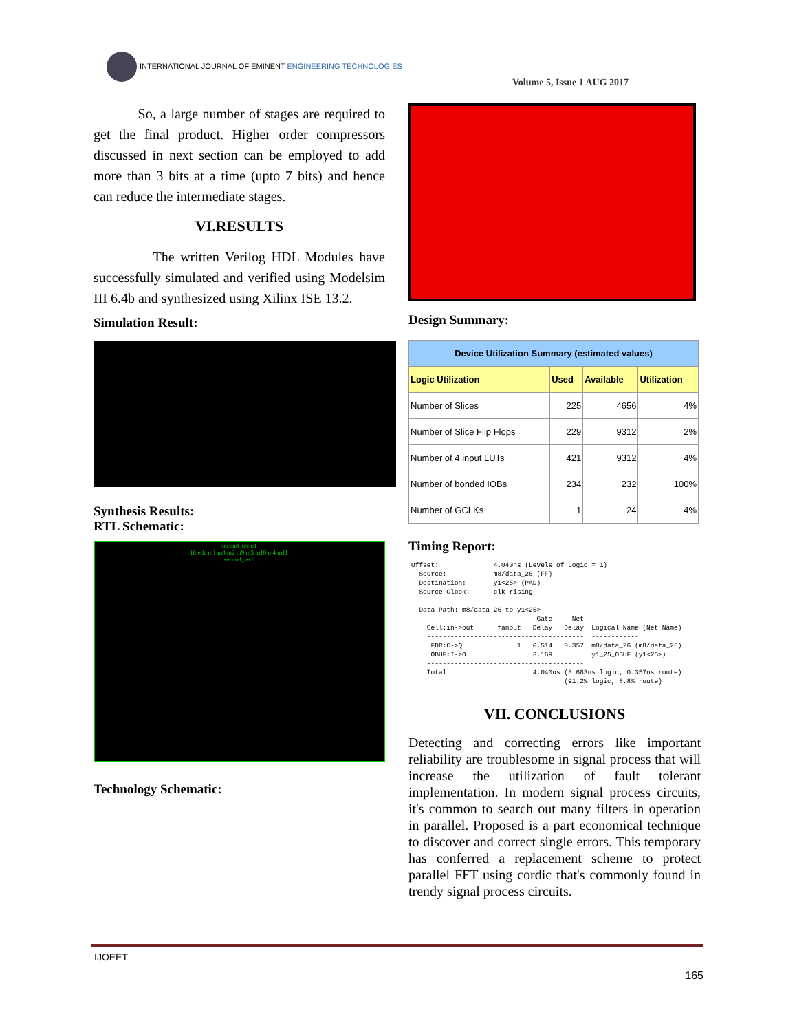INTERNATIONAL JOURNAL OF EMINENT ENGINEERING TECHNOLOGIES
Volume 5, Issue 1 AUG 2017
So, a large number of stages are required to get the final product. Higher order compressors discussed in next section can be employed to add more than 3 bits at a time (upto 7 bits) and hence can reduce the intermediate stages.
VI.RESULTS
The written Verilog HDL Modules have successfully simulated and verified using Modelsim III 6.4b and synthesized using Xilinx ISE 13.2.
Simulation Result:
Synthesis Results:
RTL Schematic:
second_tech:1
fft edc m1 m8 m2 m9 m3 m10 m4 m11
second_tech
Technology Schematic:
Design Summary:
| Device Utilization Summary (estimated values) | | | |
| --- | --- | --- | --- |
| Logic Utilization | Used | Available | Utilization |
| Number of Slices | 225 | 4656 | 4% |
| Number of Slice Flip Flops | 229 | 9312 | 2% |
| Number of 4 input LUTs | 421 | 9312 | 4% |
| Number of bonded IOBs | 234 | 232 | 100% |
| Number of GCLKs | 1 | 24 | 4% |
Timing Report:
Offset:              4.040ns (Levels of Logic = 1)
  Source:            m8/data_26 (FF)
  Destination:       y1<25> (PAD)
  Source Clock:      clk rising

  Data Path: m8/data_26 to y1<25>
                                Gate     Net
    Cell:in->out      fanout   Delay   Delay  Logical Name (Net Name)
    ----------------------------------------  ------------
     FDR:C->Q              1   0.514   0.357  m8/data_26 (m8/data_26)
     OBUF:I->O                 3.169          y1_25_OBUF (y1<25>)
    ----------------------------------------
    Total                      4.040ns (3.683ns logic, 0.357ns route)
                                       (91.2% logic, 8.8% route)
VII. CONCLUSIONS
Detecting and correcting errors like important reliability are troublesome in signal process that will increase the utilization of fault tolerant implementation. In modern signal process circuits, it's common to search out many filters in operation in parallel. Proposed is a part economical technique to discover and correct single errors. This temporary has conferred a replacement scheme to protect parallel FFT using cordic that's commonly found in trendy signal process circuits.
IJOEET
165